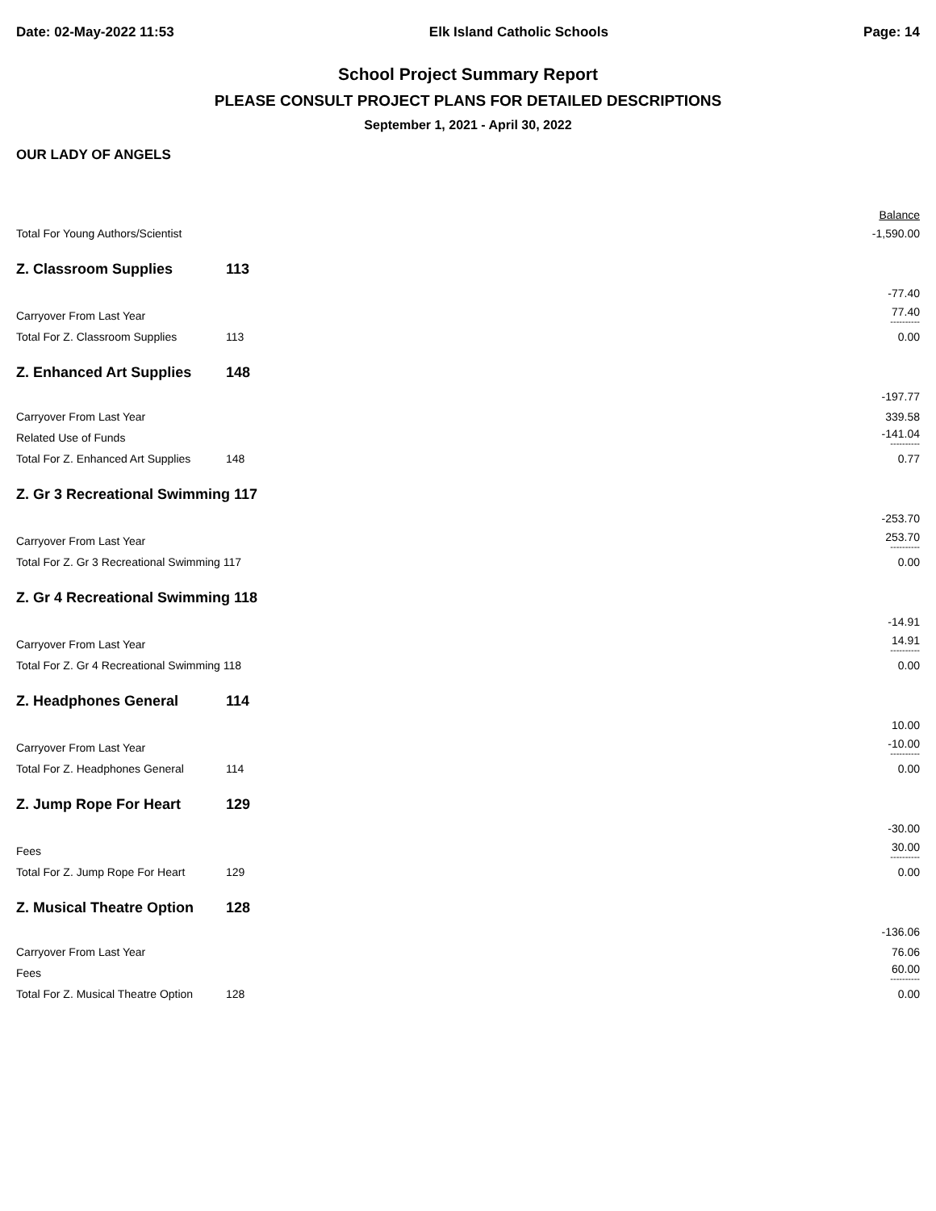Date: 02-May-2022 11:53 Elk Island Catholic Schools Page: 14
School Project Summary Report
PLEASE CONSULT PROJECT PLANS FOR DETAILED DESCRIPTIONS
September 1, 2021 - April 30, 2022
OUR LADY OF ANGELS
| | | Balance |
| Total For Young Authors/Scientist | | -1,590.00 |
| Z. Classroom Supplies | 113 | |
| | | -77.40 |
| Carryover From Last Year | | 77.40 ---------- |
| Total For Z. Classroom Supplies | 113 | 0.00 |
| Z. Enhanced Art Supplies | 148 | |
| | | -197.77 |
| Carryover From Last Year | | 339.58 |
| Related Use of Funds | | -141.04 ---------- |
| Total For Z. Enhanced Art Supplies | 148 | 0.77 |
| Z. Gr 3 Recreational Swimming 117 | | |
| | | -253.70 |
| Carryover From Last Year | | 253.70 ---------- |
| Total For Z. Gr 3 Recreational Swimming 117 | | 0.00 |
| Z. Gr 4 Recreational Swimming 118 | | |
| | | -14.91 |
| Carryover From Last Year | | 14.91 ---------- |
| Total For Z. Gr 4 Recreational Swimming 118 | | 0.00 |
| Z. Headphones General | 114 | |
| | | 10.00 |
| Carryover From Last Year | | -10.00 ---------- |
| Total For Z. Headphones General | 114 | 0.00 |
| Z. Jump Rope For Heart | 129 | |
| | | -30.00 |
| Fees | | 30.00 ---------- |
| Total For Z. Jump Rope For Heart | 129 | 0.00 |
| Z. Musical Theatre Option | 128 | |
| | | -136.06 |
| Carryover From Last Year | | 76.06 |
| Fees | | 60.00 ---------- |
| Total For Z. Musical Theatre Option | 128 | 0.00 |